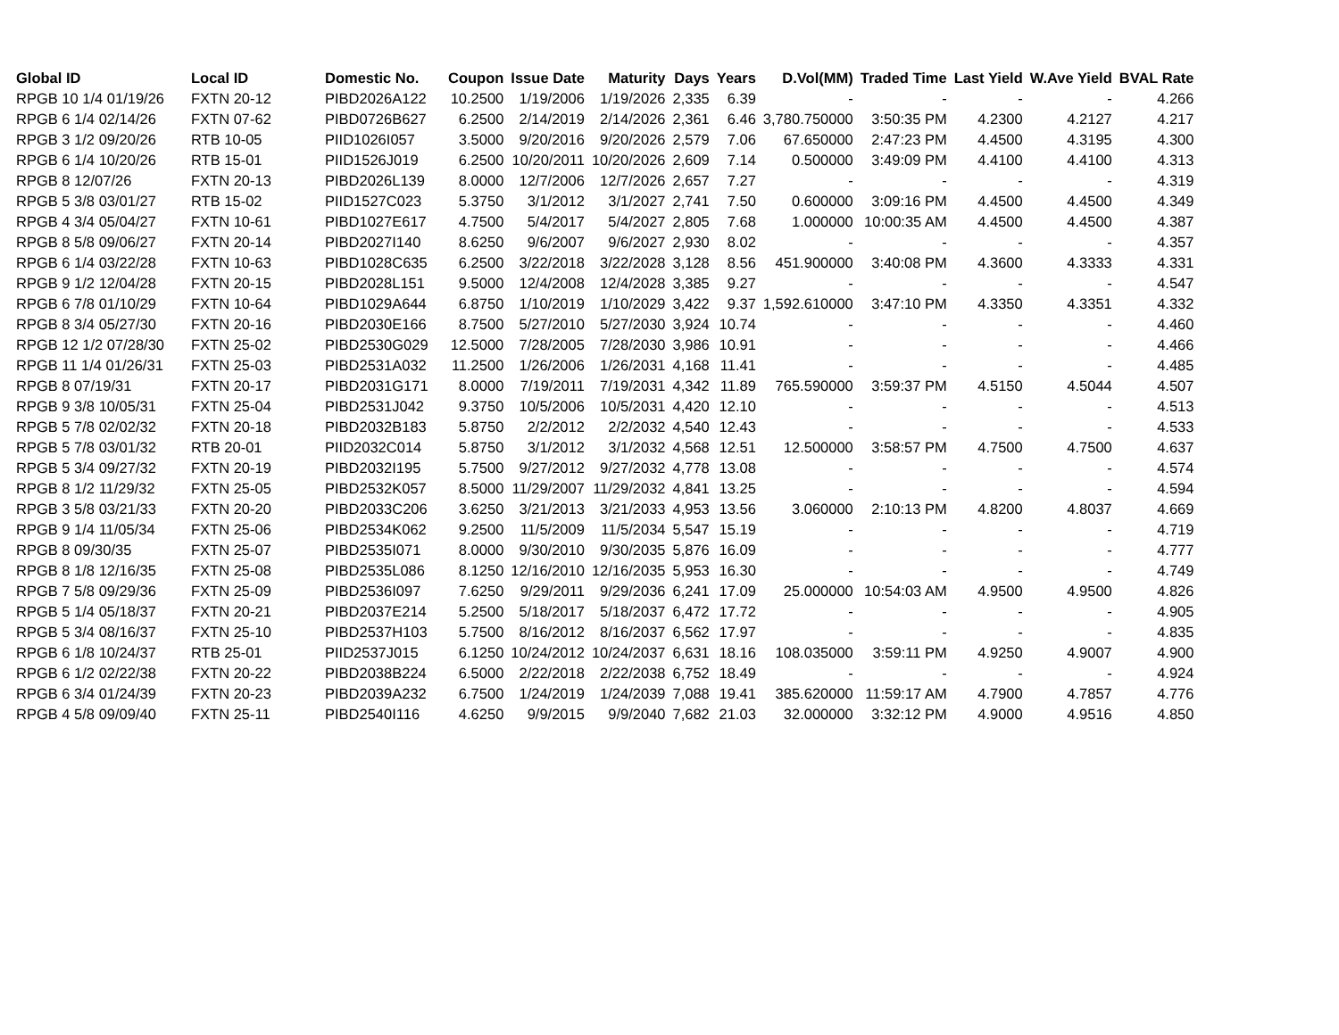| Global ID | Local ID | Domestic No. | Coupon | Issue Date | Maturity | Days | Years | D.Vol(MM) | Traded Time | Last Yield | W.Ave Yield | BVAL Rate |
| --- | --- | --- | --- | --- | --- | --- | --- | --- | --- | --- | --- | --- |
| RPGB 10 1/4 01/19/26 | FXTN 20-12 | PIBD2026A122 | 10.2500 | 1/19/2006 | 1/19/2026 | 2,335 | 6.39 | - | - | - | - | 4.266 |
| RPGB 6 1/4 02/14/26 | FXTN 07-62 | PIBD0726B627 | 6.2500 | 2/14/2019 | 2/14/2026 | 2,361 | 6.46 | 3,780.750000 | 3:50:35 PM | 4.2300 | 4.2127 | 4.217 |
| RPGB 3 1/2 09/20/26 | RTB 10-05 | PIID1026I057 | 3.5000 | 9/20/2016 | 9/20/2026 | 2,579 | 7.06 | 67.650000 | 2:47:23 PM | 4.4500 | 4.3195 | 4.300 |
| RPGB 6 1/4 10/20/26 | RTB 15-01 | PIID1526J019 | 6.2500 | 10/20/2011 | 10/20/2026 | 2,609 | 7.14 | 0.500000 | 3:49:09 PM | 4.4100 | 4.4100 | 4.313 |
| RPGB 8 12/07/26 | FXTN 20-13 | PIBD2026L139 | 8.0000 | 12/7/2006 | 12/7/2026 | 2,657 | 7.27 | - | - | - | - | 4.319 |
| RPGB 5 3/8 03/01/27 | RTB 15-02 | PIID1527C023 | 5.3750 | 3/1/2012 | 3/1/2027 | 2,741 | 7.50 | 0.600000 | 3:09:16 PM | 4.4500 | 4.4500 | 4.349 |
| RPGB 4 3/4 05/04/27 | FXTN 10-61 | PIBD1027E617 | 4.7500 | 5/4/2017 | 5/4/2027 | 2,805 | 7.68 | 1.000000 | 10:00:35 AM | 4.4500 | 4.4500 | 4.387 |
| RPGB 8 5/8 09/06/27 | FXTN 20-14 | PIBD2027I140 | 8.6250 | 9/6/2007 | 9/6/2027 | 2,930 | 8.02 | - | - | - | - | 4.357 |
| RPGB 6 1/4 03/22/28 | FXTN 10-63 | PIBD1028C635 | 6.2500 | 3/22/2018 | 3/22/2028 | 3,128 | 8.56 | 451.900000 | 3:40:08 PM | 4.3600 | 4.3333 | 4.331 |
| RPGB 9 1/2 12/04/28 | FXTN 20-15 | PIBD2028L151 | 9.5000 | 12/4/2008 | 12/4/2028 | 3,385 | 9.27 | - | - | - | - | 4.547 |
| RPGB 6 7/8 01/10/29 | FXTN 10-64 | PIBD1029A644 | 6.8750 | 1/10/2019 | 1/10/2029 | 3,422 | 9.37 | 1,592.610000 | 3:47:10 PM | 4.3350 | 4.3351 | 4.332 |
| RPGB 8 3/4 05/27/30 | FXTN 20-16 | PIBD2030E166 | 8.7500 | 5/27/2010 | 5/27/2030 | 3,924 | 10.74 | - | - | - | - | 4.460 |
| RPGB 12 1/2 07/28/30 | FXTN 25-02 | PIBD2530G029 | 12.5000 | 7/28/2005 | 7/28/2030 | 3,986 | 10.91 | - | - | - | - | 4.466 |
| RPGB 11 1/4 01/26/31 | FXTN 25-03 | PIBD2531A032 | 11.2500 | 1/26/2006 | 1/26/2031 | 4,168 | 11.41 | - | - | - | - | 4.485 |
| RPGB 8 07/19/31 | FXTN 20-17 | PIBD2031G171 | 8.0000 | 7/19/2011 | 7/19/2031 | 4,342 | 11.89 | 765.590000 | 3:59:37 PM | 4.5150 | 4.5044 | 4.507 |
| RPGB 9 3/8 10/05/31 | FXTN 25-04 | PIBD2531J042 | 9.3750 | 10/5/2006 | 10/5/2031 | 4,420 | 12.10 | - | - | - | - | 4.513 |
| RPGB 5 7/8 02/02/32 | FXTN 20-18 | PIBD2032B183 | 5.8750 | 2/2/2012 | 2/2/2032 | 4,540 | 12.43 | - | - | - | - | 4.533 |
| RPGB 5 7/8 03/01/32 | RTB 20-01 | PIID2032C014 | 5.8750 | 3/1/2012 | 3/1/2032 | 4,568 | 12.51 | 12.500000 | 3:58:57 PM | 4.7500 | 4.7500 | 4.637 |
| RPGB 5 3/4 09/27/32 | FXTN 20-19 | PIBD2032I195 | 5.7500 | 9/27/2012 | 9/27/2032 | 4,778 | 13.08 | - | - | - | - | 4.574 |
| RPGB 8 1/2 11/29/32 | FXTN 25-05 | PIBD2532K057 | 8.5000 | 11/29/2007 | 11/29/2032 | 4,841 | 13.25 | - | - | - | - | 4.594 |
| RPGB 3 5/8 03/21/33 | FXTN 20-20 | PIBD2033C206 | 3.6250 | 3/21/2013 | 3/21/2033 | 4,953 | 13.56 | 3.060000 | 2:10:13 PM | 4.8200 | 4.8037 | 4.669 |
| RPGB 9 1/4 11/05/34 | FXTN 25-06 | PIBD2534K062 | 9.2500 | 11/5/2009 | 11/5/2034 | 5,547 | 15.19 | - | - | - | - | 4.719 |
| RPGB 8 09/30/35 | FXTN 25-07 | PIBD2535I071 | 8.0000 | 9/30/2010 | 9/30/2035 | 5,876 | 16.09 | - | - | - | - | 4.777 |
| RPGB 8 1/8 12/16/35 | FXTN 25-08 | PIBD2535L086 | 8.1250 | 12/16/2010 | 12/16/2035 | 5,953 | 16.30 | - | - | - | - | 4.749 |
| RPGB 7 5/8 09/29/36 | FXTN 25-09 | PIBD2536I097 | 7.6250 | 9/29/2011 | 9/29/2036 | 6,241 | 17.09 | 25.000000 | 10:54:03 AM | 4.9500 | 4.9500 | 4.826 |
| RPGB 5 1/4 05/18/37 | FXTN 20-21 | PIBD2037E214 | 5.2500 | 5/18/2017 | 5/18/2037 | 6,472 | 17.72 | - | - | - | - | 4.905 |
| RPGB 5 3/4 08/16/37 | FXTN 25-10 | PIBD2537H103 | 5.7500 | 8/16/2012 | 8/16/2037 | 6,562 | 17.97 | - | - | - | - | 4.835 |
| RPGB 6 1/8 10/24/37 | RTB 25-01 | PIID2537J015 | 6.1250 | 10/24/2012 | 10/24/2037 | 6,631 | 18.16 | 108.035000 | 3:59:11 PM | 4.9250 | 4.9007 | 4.900 |
| RPGB 6 1/2 02/22/38 | FXTN 20-22 | PIBD2038B224 | 6.5000 | 2/22/2018 | 2/22/2038 | 6,752 | 18.49 | - | - | - | - | 4.924 |
| RPGB 6 3/4 01/24/39 | FXTN 20-23 | PIBD2039A232 | 6.7500 | 1/24/2019 | 1/24/2039 | 7,088 | 19.41 | 385.620000 | 11:59:17 AM | 4.7900 | 4.7857 | 4.776 |
| RPGB 4 5/8 09/09/40 | FXTN 25-11 | PIBD2540I116 | 4.6250 | 9/9/2015 | 9/9/2040 | 7,682 | 21.03 | 32.000000 | 3:32:12 PM | 4.9000 | 4.9516 | 4.850 |